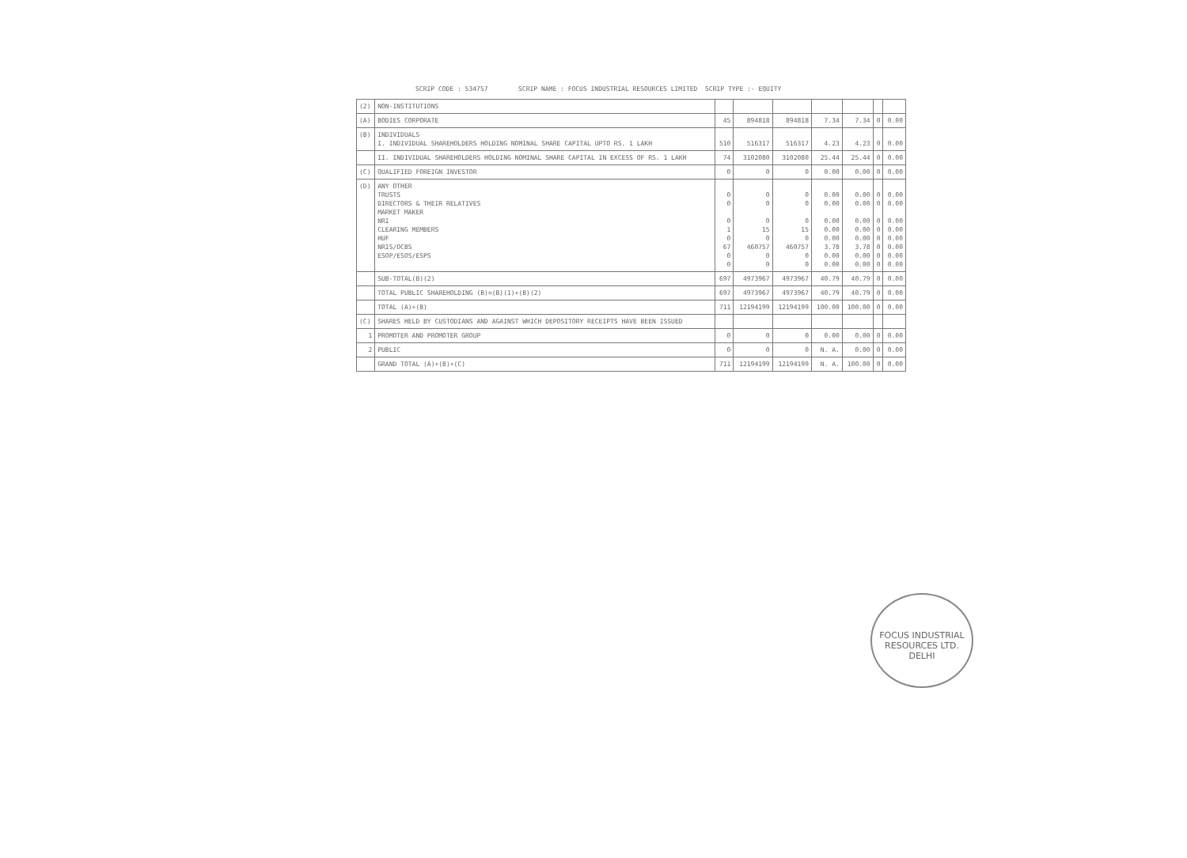SCRIP CODE : 534757 SCRIP NAME : FOCUS INDUSTRIAL RESOURCES LIMITED SCRIP TYPE :- EQUITY
| (2) | NON-INSTITUTIONS | | | | | | | |
| (A) | BODIES CORPORATE | 45 | 894818 | 894818 | 7.34 | 7.34 | 0 | 0.00 |
| (B) | INDIVIDUALS I. INDIVIDUAL SHAREHOLDERS HOLDING NOMINAL SHARE CAPITAL UPTO RS. 1 LAKH | 510 | 516317 | 516317 | 4.23 | 4.23 | 0 | 0.00 |
| | II. INDIVIDUAL SHAREHOLDERS HOLDING NOMINAL SHARE CAPITAL IN EXCESS OF RS. 1 LAKH | 74 | 3102080 | 3102080 | 25.44 | 25.44 | 0 | 0.00 |
| (C) | QUALIFIED FOREIGN INVESTOR | 0 | 0 | 0 | 0.00 | 0.00 | 0 | 0.00 |
| (D) | ANY OTHER TRUSTS DIRECTORS & THEIR RELATIVES MARKET MAKER NRI CLEARING MEMBERS HUF NRIS/OCBS ESOP/ESOS/ESPS | 0 0 0 1 0 67 0 0 | 0 0 0 15 0 460757 0 0 | 0 0 0 15 0 460757 0 0 | 0.00 0.00 0.00 0.00 0.00 3.78 0.00 0.00 | 0.00 0.00 0.00 0.00 0.00 3.78 0.00 0.00 | 0 0 0 0 0 0 0 0 | 0.00 0.00 0.00 0.00 0.00 0.00 0.00 0.00 |
| | SUB-TOTAL(B)(2) | 697 | 4973967 | 4973967 | 40.79 | 40.79 | 0 | 0.00 |
| | TOTAL PUBLIC SHAREHOLDING (B)=(B)(1)+(B)(2) | 697 | 4973967 | 4973967 | 40.79 | 40.79 | 0 | 0.00 |
| | TOTAL (A)+(B) | 711 | 12194199 | 12194199 | 100.00 | 100.00 | 0 | 0.00 |
| (C) | SHARES HELD BY CUSTODIANS AND AGAINST WHICH DEPOSITORY RECEIPTS HAVE BEEN ISSUED | | | | | | | |
| 1 | PROMOTER AND PROMOTER GROUP | 0 | 0 | 0 | 0.00 | 0.00 | 0 | 0.00 |
| 2 | PUBLIC | 0 | 0 | 0 | N. A. | 0.00 | 0 | 0.00 |
| | GRAND TOTAL (A)+(B)+(C) | 711 | 12194199 | 12194199 | N. A. | 100.00 | 0 | 0.00 |
FOCUS INDUSTRIAL RESOURCES LTD.
DELHI